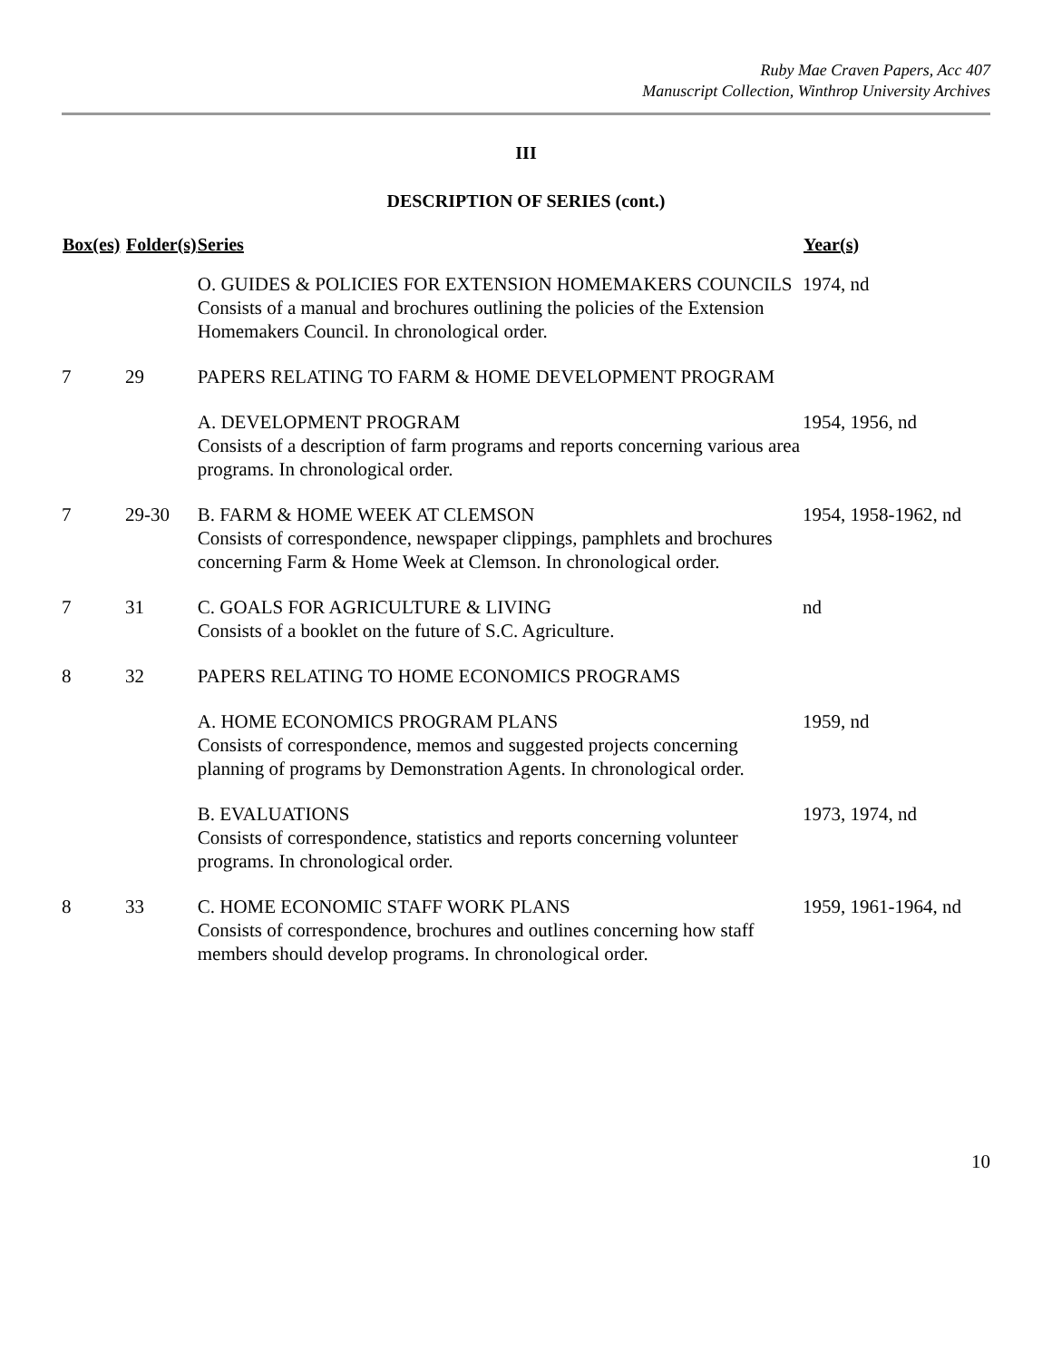Ruby Mae Craven Papers, Acc 407
Manuscript Collection, Winthrop University Archives
III
DESCRIPTION OF SERIES (cont.)
| Box(es) | Folder(s) | Series | Year(s) |
| --- | --- | --- | --- |
| | | O. GUIDES & POLICIES FOR EXTENSION HOMEMAKERS COUNCILS Consists of a manual and brochures outlining the policies of the Extension Homemakers Council. In chronological order. | 1974, nd |
| 7 | 29 | PAPERS RELATING TO FARM & HOME DEVELOPMENT PROGRAM | |
| | | A. DEVELOPMENT PROGRAM Consists of a description of farm programs and reports concerning various area programs. In chronological order. | 1954, 1956, nd |
| 7 | 29-30 | B. FARM & HOME WEEK AT CLEMSON Consists of correspondence, newspaper clippings, pamphlets and brochures concerning Farm & Home Week at Clemson. In chronological order. | 1954, 1958-1962, nd |
| 7 | 31 | C. GOALS FOR AGRICULTURE & LIVING Consists of a booklet on the future of S.C. Agriculture. | nd |
| 8 | 32 | PAPERS RELATING TO HOME ECONOMICS PROGRAMS | |
| | | A. HOME ECONOMICS PROGRAM PLANS Consists of correspondence, memos and suggested projects concerning planning of programs by Demonstration Agents. In chronological order. | 1959, nd |
| | | B. EVALUATIONS Consists of correspondence, statistics and reports concerning volunteer programs. In chronological order. | 1973, 1974, nd |
| 8 | 33 | C. HOME ECONOMIC STAFF WORK PLANS Consists of correspondence, brochures and outlines concerning how staff members should develop programs. In chronological order. | 1959, 1961-1964, nd |
10